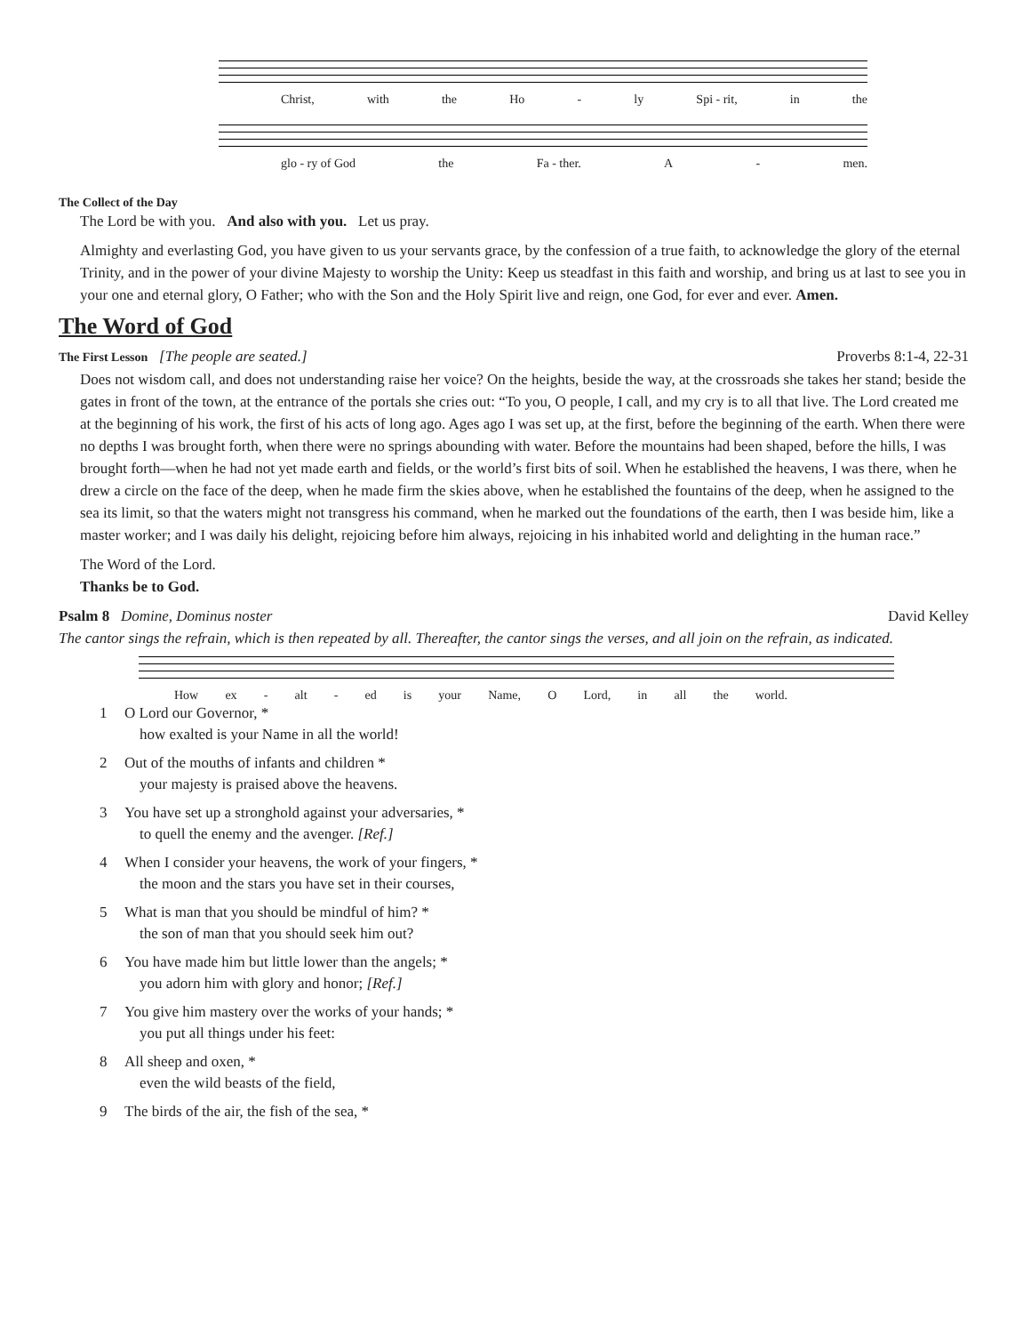Christ, with the Ho - ly Spi - rit, in the
glo - ry of God the Fa - ther. A - men.
The Collect of the Day
The Lord be with you. And also with you. Let us pray.
Almighty and everlasting God, you have given to us your servants grace, by the confession of a true faith, to acknowledge the glory of the eternal Trinity, and in the power of your divine Majesty to worship the Unity: Keep us steadfast in this faith and worship, and bring us at last to see you in your one and eternal glory, O Father; who with the Son and the Holy Spirit live and reign, one God, for ever and ever. Amen.
The Word of God
The First Lesson [The people are seated.]
Proverbs 8:1-4, 22-31
Does not wisdom call, and does not understanding raise her voice? On the heights, beside the way, at the crossroads she takes her stand; beside the gates in front of the town, at the entrance of the portals she cries out: “To you, O people, I call, and my cry is to all that live. The Lord created me at the beginning of his work, the first of his acts of long ago. Ages ago I was set up, at the first, before the beginning of the earth. When there were no depths I was brought forth, when there were no springs abounding with water. Before the mountains had been shaped, before the hills, I was brought forth—when he had not yet made earth and fields, or the world’s first bits of soil. When he established the heavens, I was there, when he drew a circle on the face of the deep, when he made firm the skies above, when he established the fountains of the deep, when he assigned to the sea its limit, so that the waters might not transgress his command, when he marked out the foundations of the earth, then I was beside him, like a master worker; and I was daily his delight, rejoicing before him always, rejoicing in his inhabited world and delighting in the human race.”
The Word of the Lord.
Thanks be to God.
Psalm 8 Domine, Dominus noster
David Kelley
The cantor sings the refrain, which is then repeated by all. Thereafter, the cantor sings the verses, and all join on the refrain, as indicated.
How ex - alt - ed is your Name, O Lord, in all the world.
1 O Lord our Governor, *
how exalted is your Name in all the world!
2 Out of the mouths of infants and children *
your majesty is praised above the heavens.
3 You have set up a stronghold against your adversaries, *
to quell the enemy and the avenger. [Ref.]
4 When I consider your heavens, the work of your fingers, *
the moon and the stars you have set in their courses,
5 What is man that you should be mindful of him? *
the son of man that you should seek him out?
6 You have made him but little lower than the angels; *
you adorn him with glory and honor; [Ref.]
7 You give him mastery over the works of your hands; *
you put all things under his feet:
8 All sheep and oxen, *
even the wild beasts of the field,
9 The birds of the air, the fish of the sea, *